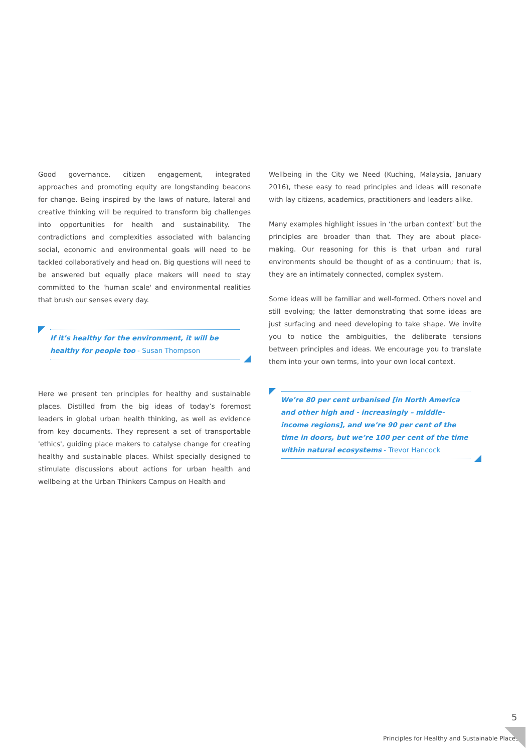Good governance, citizen engagement, integrated approaches and promoting equity are longstanding beacons for change. Being inspired by the laws of nature, lateral and creative thinking will be required to transform big challenges into opportunities for health and sustainability. The contradictions and complexities associated with balancing social, economic and environmental goals will need to be tackled collaboratively and head on. Big questions will need to be answered but equally place makers will need to stay committed to the 'human scale' and environmental realities that brush our senses every day.
If it’s healthy for the environment, it will be healthy for people too - Susan Thompson
Here we present ten principles for healthy and sustainable places. Distilled from the big ideas of today’s foremost leaders in global urban health thinking, as well as evidence from key documents. They represent a set of transportable 'ethics', guiding place makers to catalyse change for creating healthy and sustainable places. Whilst specially designed to stimulate discussions about actions for urban health and wellbeing at the Urban Thinkers Campus on Health and
Wellbeing in the City we Need (Kuching, Malaysia, January 2016), these easy to read principles and ideas will resonate with lay citizens, academics, practitioners and leaders alike.
Many examples highlight issues in ‘the urban context’ but the principles are broader than that. They are about place-making. Our reasoning for this is that urban and rural environments should be thought of as a continuum; that is, they are an intimately connected, complex system.
Some ideas will be familiar and well-formed. Others novel and still evolving; the latter demonstrating that some ideas are just surfacing and need developing to take shape. We invite you to notice the ambiguities, the deliberate tensions between principles and ideas. We encourage you to translate them into your own terms, into your own local context.
We’re 80 per cent urbanised [in North America and other high and - increasingly – middle-income regions], and we’re 90 per cent of the time in doors, but we’re 100 per cent of the time within natural ecosystems - Trevor Hancock
5
Principles for Healthy and Sustainable Places